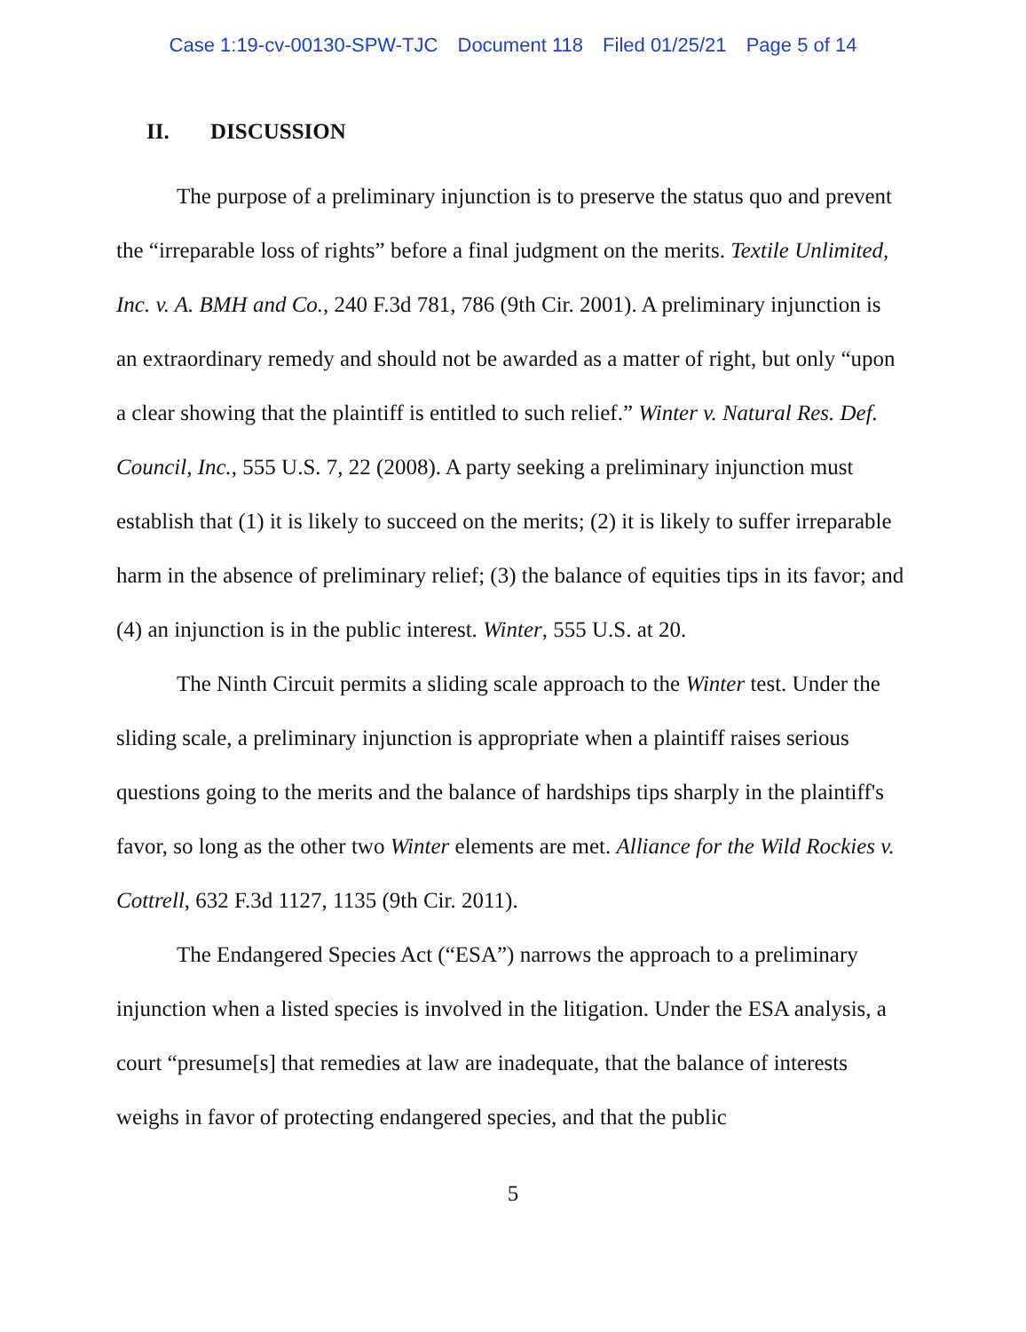Case 1:19-cv-00130-SPW-TJC Document 118 Filed 01/25/21 Page 5 of 14
II. DISCUSSION
The purpose of a preliminary injunction is to preserve the status quo and prevent the “irreparable loss of rights” before a final judgment on the merits. Textile Unlimited, Inc. v. A. BMH and Co., 240 F.3d 781, 786 (9th Cir. 2001). A preliminary injunction is an extraordinary remedy and should not be awarded as a matter of right, but only “upon a clear showing that the plaintiff is entitled to such relief.” Winter v. Natural Res. Def. Council, Inc., 555 U.S. 7, 22 (2008). A party seeking a preliminary injunction must establish that (1) it is likely to succeed on the merits; (2) it is likely to suffer irreparable harm in the absence of preliminary relief; (3) the balance of equities tips in its favor; and (4) an injunction is in the public interest. Winter, 555 U.S. at 20.
The Ninth Circuit permits a sliding scale approach to the Winter test. Under the sliding scale, a preliminary injunction is appropriate when a plaintiff raises serious questions going to the merits and the balance of hardships tips sharply in the plaintiff's favor, so long as the other two Winter elements are met. Alliance for the Wild Rockies v. Cottrell, 632 F.3d 1127, 1135 (9th Cir. 2011).
The Endangered Species Act (“ESA”) narrows the approach to a preliminary injunction when a listed species is involved in the litigation. Under the ESA analysis, a court “presume[s] that remedies at law are inadequate, that the balance of interests weighs in favor of protecting endangered species, and that the public
5